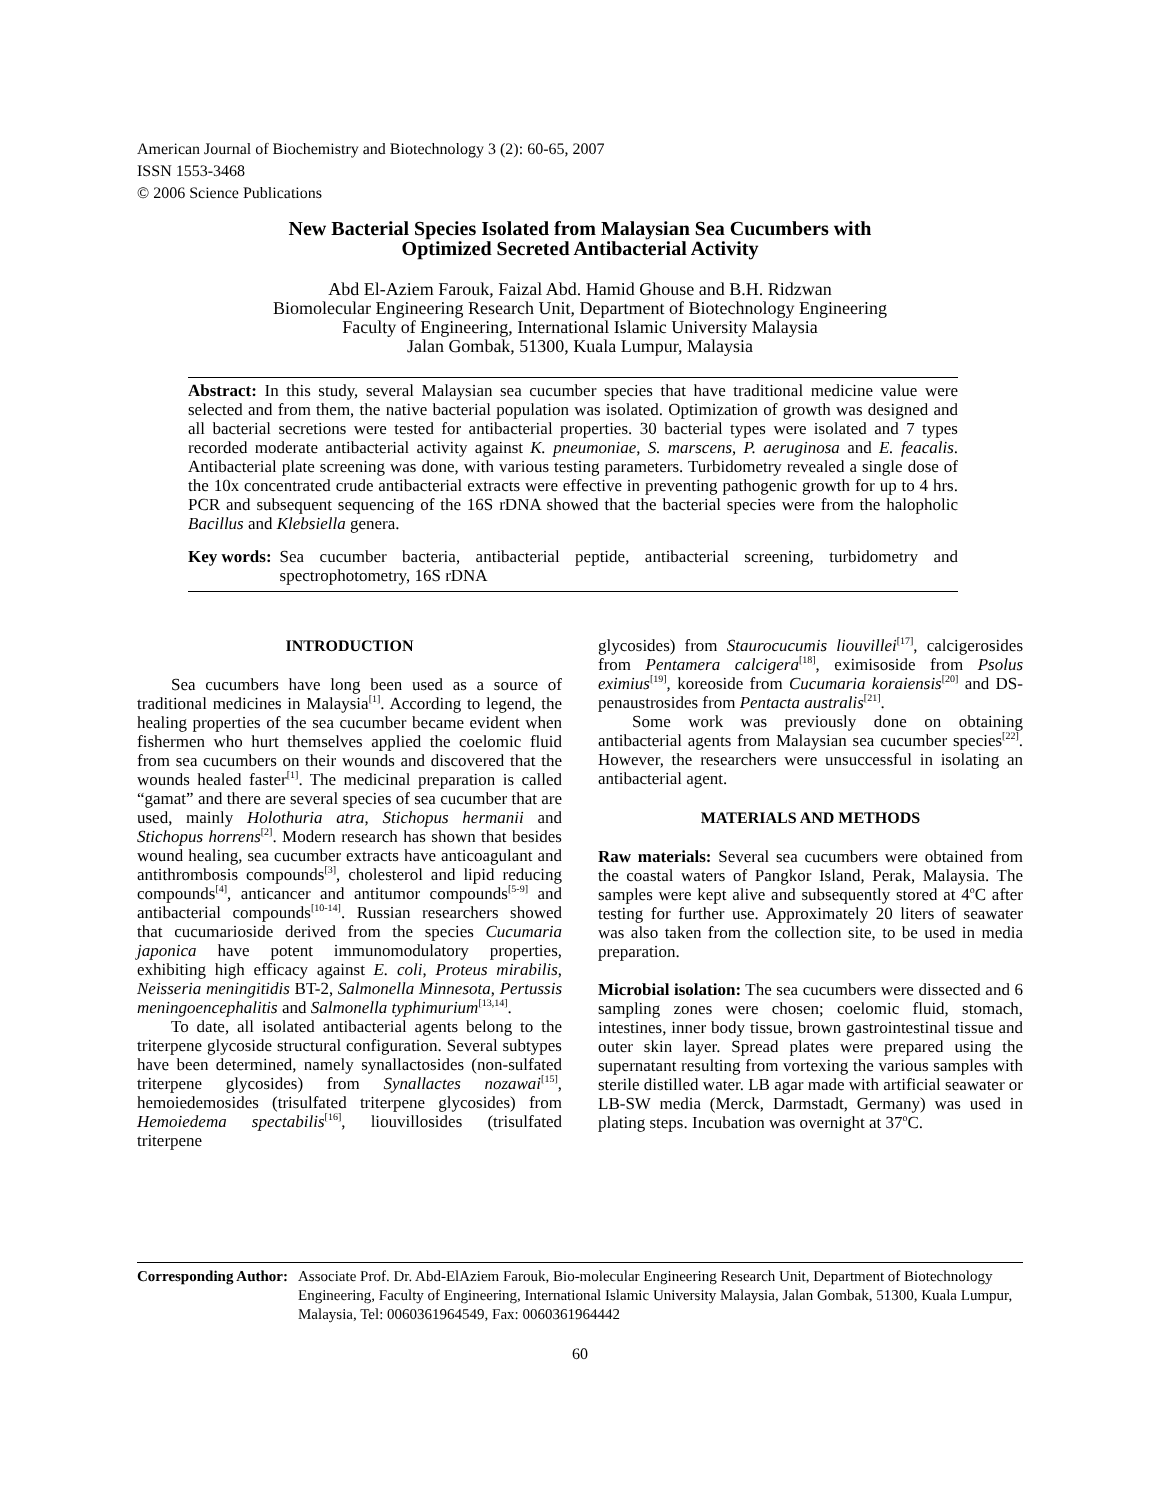American Journal of Biochemistry and Biotechnology 3 (2): 60-65, 2007
ISSN 1553-3468
© 2006 Science Publications
New Bacterial Species Isolated from Malaysian Sea Cucumbers with
Optimized Secreted Antibacterial Activity
Abd El-Aziem Farouk, Faizal Abd. Hamid Ghouse and B.H. Ridzwan
Biomolecular Engineering Research Unit, Department of Biotechnology Engineering
Faculty of Engineering, International Islamic University Malaysia
Jalan Gombak, 51300, Kuala Lumpur, Malaysia
Abstract: In this study, several Malaysian sea cucumber species that have traditional medicine value were selected and from them, the native bacterial population was isolated. Optimization of growth was designed and all bacterial secretions were tested for antibacterial properties. 30 bacterial types were isolated and 7 types recorded moderate antibacterial activity against K. pneumoniae, S. marscens, P. aeruginosa and E. feacalis. Antibacterial plate screening was done, with various testing parameters. Turbidometry revealed a single dose of the 10x concentrated crude antibacterial extracts were effective in preventing pathogenic growth for up to 4 hrs. PCR and subsequent sequencing of the 16S rDNA showed that the bacterial species were from the halopholic Bacillus and Klebsiella genera.
Key words: Sea cucumber bacteria, antibacterial peptide, antibacterial screening, turbidometry and spectrophotometry, 16S rDNA
INTRODUCTION
Sea cucumbers have long been used as a source of traditional medicines in Malaysia<sup>[1]</sup>. According to legend, the healing properties of the sea cucumber became evident when fishermen who hurt themselves applied the coelomic fluid from sea cucumbers on their wounds and discovered that the wounds healed faster<sup>[1]</sup>. The medicinal preparation is called “gamat” and there are several species of sea cucumber that are used, mainly Holothuria atra, Stichopus hermanii and Stichopus horrens<sup>[2]</sup>. Modern research has shown that besides wound healing, sea cucumber extracts have anticoagulant and antithrombosis compounds<sup>[3]</sup>, cholesterol and lipid reducing compounds<sup>[4]</sup>, anticancer and antitumor compounds<sup>[5-9]</sup> and antibacterial compounds<sup>[10-14]</sup>. Russian researchers showed that cucumarioside derived from the species Cucumaria japonica have potent immunomodulatory properties, exhibiting high efficacy against E. coli, Proteus mirabilis, Neisseria meningitidis BT-2, Salmonella Minnesota, Pertussis meningoencephalitis and Salmonella typhimurium<sup>[13,14]</sup>.
To date, all isolated antibacterial agents belong to the triterpene glycoside structural configuration. Several subtypes have been determined, namely synallactosides (non-sulfated triterpene glycosides) from Synallactes nozawai<sup>[15]</sup>, hemoiedemosides (trisulfated triterpene glycosides) from Hemoiedema spectabilis<sup>[16]</sup>, liouvillosides (trisulfated triterpene
glycosides) from Staurocucumis liouvillei<sup>[17]</sup>, calcigerosides from Pentamera calcigera<sup>[18]</sup>, eximisoside from Psolus eximius<sup>[19]</sup>, koreoside from Cucumaria koraiensis<sup>[20]</sup> and DS-penaustrosides from Pentacta australis<sup>[21]</sup>.
Some work was previously done on obtaining antibacterial agents from Malaysian sea cucumber species<sup>[22]</sup>. However, the researchers were unsuccessful in isolating an antibacterial agent.
MATERIALS AND METHODS
Raw materials: Several sea cucumbers were obtained from the coastal waters of Pangkor Island, Perak, Malaysia. The samples were kept alive and subsequently stored at 4<sup>o</sup>C after testing for further use. Approximately 20 liters of seawater was also taken from the collection site, to be used in media preparation.
Microbial isolation: The sea cucumbers were dissected and 6 sampling zones were chosen; coelomic fluid, stomach, intestines, inner body tissue, brown gastrointestinal tissue and outer skin layer. Spread plates were prepared using the supernatant resulting from vortexing the various samples with sterile distilled water. LB agar made with artificial seawater or LB-SW media (Merck, Darmstadt, Germany) was used in plating steps. Incubation was overnight at 37<sup>o</sup>C.
Corresponding Author: Associate Prof. Dr. Abd-ElAziem Farouk, Bio-molecular Engineering Research Unit, Department of Biotechnology Engineering, Faculty of Engineering, International Islamic University Malaysia, Jalan Gombak, 51300, Kuala Lumpur, Malaysia, Tel: 0060361964549, Fax: 0060361964442
60